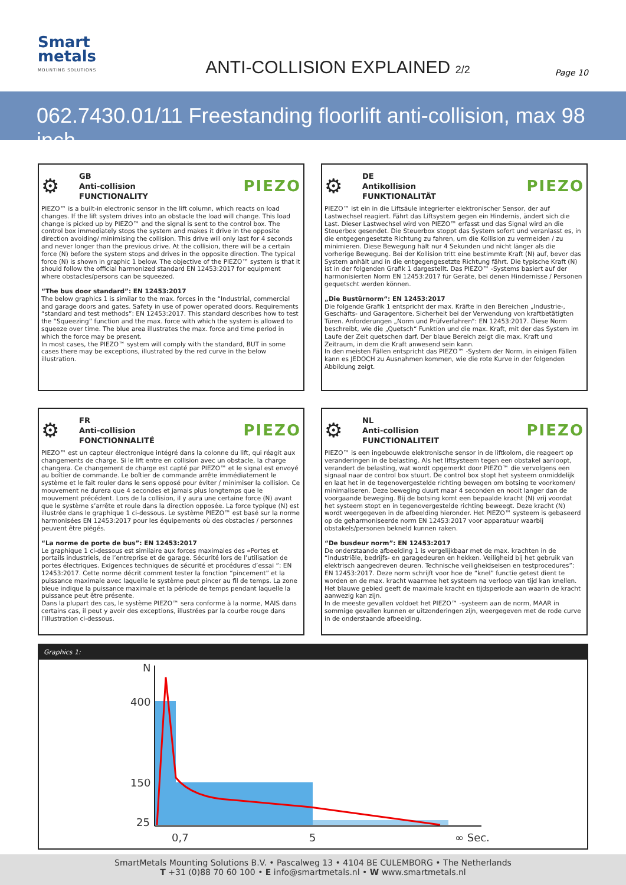Smart
metals
MOUNTING SOLUTIONS
ANTI-COLLISION EXPLAINED 2/2
Page 10
062.7430.01/11 Freestanding floorlift anti-collision, max 98 inch
⚙ GB
Anti-collision
FUNCTIONALITY PIEZO
PIEZO™ is a built-in electronic sensor in the lift column, which reacts on load changes. If the lift system drives into an obstacle the load will change. This load change is picked up by PIEZO™ and the signal is sent to the control box. The control box immediately stops the system and makes it drive in the opposite direction avoiding/ minimising the collision. This drive will only last for 4 seconds and never longer than the previous drive. At the collision, there will be a certain force (N) before the system stops and drives in the opposite direction. The typical force (N) is shown in graphic 1 below. The objective of the PIEZO™ system is that it should follow the official harmonized standard EN 12453:2017 for equipment where obstacles/persons can be squeezed.
“The bus door standard”: EN 12453:2017
The below graphics 1 is similar to the max. forces in the “Industrial, commercial and garage doors and gates. Safety in use of power operated doors. Requirements “standard and test methods”: EN 12453:2017. This standard describes how to test the “Squeezing” function and the max. force with which the system is allowed to squeeze over time. The blue area illustrates the max. force and time period in which the force may be present.
In most cases, the PIEZO™ system will comply with the standard, BUT in some cases there may be exceptions, illustrated by the red curve in the below illustration.
⚙ DE
Antikollision
FUNKTIONALITÄT PIEZO
PIEZO™ ist ein in die Liftsäule integrierter elektronischer Sensor, der auf Lastwechsel reagiert. Fährt das Liftsystem gegen ein Hindernis, ändert sich die Last. Dieser Lastwechsel wird von PIEZO™ erfasst und das Signal wird an die Steuerbox gesendet. Die Steuerbox stoppt das System sofort und veranlasst es, in die entgegengesetzte Richtung zu fahren, um die Kollision zu vermeiden / zu minimieren. Diese Bewegung hält nur 4 Sekunden und nicht länger als die vorherige Bewegung. Bei der Kollision tritt eine bestimmte Kraft (N) auf, bevor das System anhält und in die entgegengesetzte Richtung fährt. Die typische Kraft (N) ist in der folgenden Grafik 1 dargestellt. Das PIEZO™ -Systems basiert auf der harmonisierten Norm EN 12453:2017 für Geräte, bei denen Hindernisse / Personen gequetscht werden können.
„Die Bustürnorm“: EN 12453:2017
Die folgende Grafik 1 entspricht der max. Kräfte in den Bereichen „Industrie-, Geschäfts- und Garagentore. Sicherheit bei der Verwendung von kraftbetätigten Türen. Anforderungen „Norm und Prüfverfahren“: EN 12453:2017. Diese Norm beschreibt, wie die „Quetsch“ Funktion und die max. Kraft, mit der das System im Laufe der Zeit quetschen darf. Der blaue Bereich zeigt die max. Kraft und Zeitraum, in dem die Kraft anwesend sein kann.
In den meisten Fällen entspricht das PIEZO™ -System der Norm, in einigen Fällen kann es JEDOCH zu Ausnahmen kommen, wie die rote Kurve in der folgenden Abbildung zeigt.
⚙ FR
Anti-collision
FONCTIONNALITÉ PIEZO
PIEZO™ est un capteur électronique intégré dans la colonne du lift, qui réagit aux changements de charge. Si le lift entre en collision avec un obstacle, la charge changera. Ce changement de charge est capté par PIEZO™ et le signal est envoyé au boîtier de commande. Le boîtier de commande arrête immédiatement le système et le fait rouler dans le sens opposé pour éviter / minimiser la collision. Ce mouvement ne durera que 4 secondes et jamais plus longtemps que le mouvement précédent. Lors de la collision, il y aura une certaine force (N) avant que le système s’arrête et roule dans la direction opposée. La force typique (N) est illustrée dans le graphique 1 ci-dessous. Le système PIEZO™ est basé sur la norme harmonisées EN 12453:2017 pour les équipements où des obstacles / personnes peuvent être piégés.
“La norme de porte de bus”: EN 12453:2017
Le graphique 1 ci-dessous est similaire aux forces maximales des «Portes et portails industriels, de l’entreprise et de garage. Sécurité lors de l’utilisation de portes électriques. Exigences techniques de sécurité et procédures d’essai ”: EN 12453:2017. Cette norme décrit comment tester la fonction “pincement” et la puissance maximale avec laquelle le système peut pincer au fil de temps. La zone bleue indique la puissance maximale et la période de temps pendant laquelle la puissance peut être présente.
Dans la plupart des cas, le système PIEZO™ sera conforme à la norme, MAIS dans certains cas, il peut y avoir des exceptions, illustrées par la courbe rouge dans l’illustration ci-dessous.
⚙ NL
Anti-collision
FUNCTIONALITEIT PIEZO
PIEZO™ is een ingebouwde elektronische sensor in de liftkolom, die reageert op veranderingen in de belasting. Als het liftsysteem tegen een obstakel aanloopt, verandert de belasting, wat wordt opgemerkt door PIEZO™ die vervolgens een signaal naar de control box stuurt. De control box stopt het systeem onmiddelijk en laat het in de tegenovergestelde richting bewegen om botsing te voorkomen/ minimaliseren. Deze beweging duurt maar 4 seconden en nooit langer dan de voorgaande beweging. Bij de botsing komt een bepaalde kracht (N) vrij voordat het systeem stopt en in tegenovergestelde richting beweegt. Deze kracht (N) wordt weergegeven in de afbeelding hieronder. Het PIEZO™ systeem is gebaseerd op de geharmoniseerde norm EN 12453:2017 voor apparatuur waarbij obstakels/personen bekneld kunnen raken.
“De busdeur norm”: EN 12453:2017
De onderstaande afbeelding 1 is vergelijkbaar met de max. krachten in de “Industriële, bedrijfs- en garagedeuren en hekken. Veiligheid bij het gebruik van elektrisch aangedreven deuren. Technische veiligheidseisen en testprocedures”: EN 12453:2017. Deze norm schrijft voor hoe de “knel” functie getest dient te worden en de max. kracht waarmee het systeem na verloop van tijd kan knellen. Het blauwe gebied geeft de maximale kracht en tijdsperiode aan waarin de kracht aanwezig kan zijn.
In de meeste gevallen voldoet het PIEZO™ -systeem aan de norm, MAAR in sommige gevallen kunnen er uitzonderingen zijn, weergegeven met de rode curve in de onderstaande afbeelding.
Graphics 1:
N
400
150
25
0,7
5
∞ Sec.
SmartMetals Mounting Solutions B.V. • Pascalweg 13 • 4104 BE CULEMBORG • The Netherlands
T +31 (0)88 70 60 100 • E info@smartmetals.nl • W www.smartmetals.nl